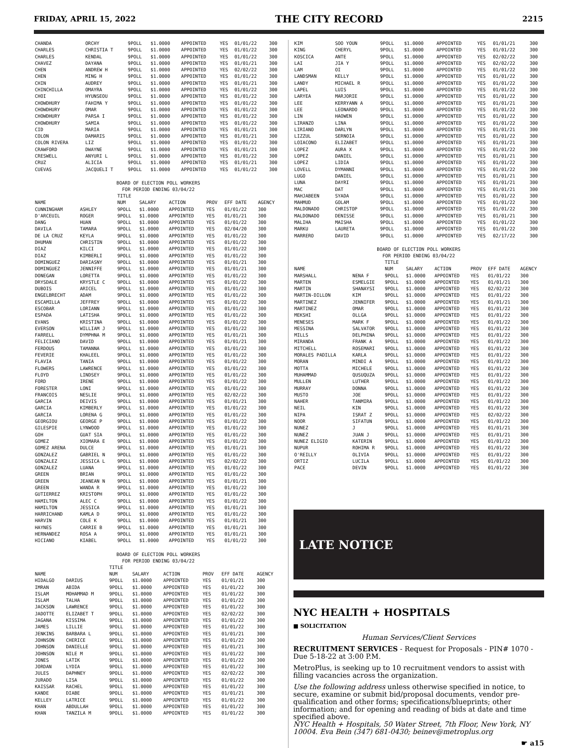FRIDAY, APRIL 15, 2022 THE CITY RECORD 2215
| CHANDA | ORCHY | 9POLL | $1.0000 | APPOINTED | YES | 01/01/22 | 300 |
| CHARLES | CHRISTIA T | 9POLL | $1.0000 | APPOINTED | YES | 01/01/22 | 300 |
| CHARLES | KENDAL | 9POLL | $1.0000 | APPOINTED | YES | 01/01/22 | 300 |
| CHAVEZ | DAYANA | 9POLL | $1.0000 | APPOINTED | YES | 01/01/21 | 300 |
| CHEN | ANDREW H | 9POLL | $1.0000 | APPOINTED | YES | 02/02/22 | 300 |
| CHEN | MING H | 9POLL | $1.0000 | APPOINTED | YES | 01/01/22 | 300 |
| CHIN | AUDREY | 9POLL | $1.0000 | APPOINTED | YES | 01/01/21 | 300 |
| CHINCHILLA | OMAYRA | 9POLL | $1.0000 | APPOINTED | YES | 01/01/22 | 300 |
| CHOI | HYUNSEOU | 9POLL | $1.0000 | APPOINTED | YES | 01/01/22 | 300 |
| CHOWDHURY | FAHIMA Y | 9POLL | $1.0000 | APPOINTED | YES | 01/01/22 | 300 |
| CHOWDHURY | OMAR | 9POLL | $1.0000 | APPOINTED | YES | 01/01/22 | 300 |
| CHOWDHURY | PARSA I | 9POLL | $1.0000 | APPOINTED | YES | 01/01/22 | 300 |
| CHOWDHURY | SAMIA | 9POLL | $1.0000 | APPOINTED | YES | 01/01/22 | 300 |
| CID | MARIA | 9POLL | $1.0000 | APPOINTED | YES | 01/01/21 | 300 |
| COLON | DAMARIS | 9POLL | $1.0000 | APPOINTED | YES | 01/01/21 | 300 |
| COLON RIVERA | LIZ | 9POLL | $1.0000 | APPOINTED | YES | 01/01/22 | 300 |
| CRAWFORD | DWAYNE | 9POLL | $1.0000 | APPOINTED | YES | 01/01/21 | 300 |
| CRESWELL | ANYURI L | 9POLL | $1.0000 | APPOINTED | YES | 01/01/22 | 300 |
| CRUZ | ALICIA | 9POLL | $1.0000 | APPOINTED | YES | 01/01/21 | 300 |
| CUEVAS | JACQUELI T | 9POLL | $1.0000 | APPOINTED | YES | 01/01/22 | 300 |
BOARD OF ELECTION POLL WORKERS
FOR PERIOD ENDING 03/04/22
| | | TITLE | | | | | |
| --- | --- | --- | --- | --- | --- | --- | --- |
| NAME | | NUM | SALARY | ACTION | PROV | EFF DATE | AGENCY |
| CUNNINGHAM | ASHLEY | 9POLL | $1.0000 | APPOINTED | YES | 01/01/22 | 300 |
| D'ARCEUIL | ROGER | 9POLL | $1.0000 | APPOINTED | YES | 01/01/21 | 300 |
| DANG | HUAN | 9POLL | $1.0000 | APPOINTED | YES | 01/01/22 | 300 |
| DAVILA | TAMARA | 9POLL | $1.0000 | APPOINTED | YES | 02/04/20 | 300 |
| DE LA CRUZ | KEYLA | 9POLL | $1.0000 | APPOINTED | YES | 01/01/22 | 300 |
| DHUMAN | CHRISTIN | 9POLL | $1.0000 | APPOINTED | YES | 01/01/22 | 300 |
| DIAZ | KILCI | 9POLL | $1.0000 | APPOINTED | YES | 01/01/22 | 300 |
| DIAZ | KIMBERLI | 9POLL | $1.0000 | APPOINTED | YES | 01/01/22 | 300 |
| DOMINGUEZ | DARIASNY | 9POLL | $1.0000 | APPOINTED | YES | 01/01/21 | 300 |
| DOMINGUEZ | JENNIFFE | 9POLL | $1.0000 | APPOINTED | YES | 01/01/21 | 300 |
| DONEGAN | LORETTA | 9POLL | $1.0000 | APPOINTED | YES | 01/01/22 | 300 |
| DRYSDALE | KRYSTLE C | 9POLL | $1.0000 | APPOINTED | YES | 01/01/22 | 300 |
| DUBOIS | ARICEL | 9POLL | $1.0000 | APPOINTED | YES | 01/01/22 | 300 |
| ENGELBRECHT | ADAM | 9POLL | $1.0000 | APPOINTED | YES | 01/01/22 | 300 |
| ESCAMILLA | JEFFREY | 9POLL | $1.0000 | APPOINTED | YES | 01/01/22 | 300 |
| ESCOBAR | LORIANN | 9POLL | $1.0000 | APPOINTED | YES | 01/01/22 | 300 |
| ESPADA | LATISHA | 9POLL | $1.0000 | APPOINTED | YES | 01/01/22 | 300 |
| EVANS | KRISTINA | 9POLL | $1.0000 | APPOINTED | YES | 01/01/22 | 300 |
| EVERSON | WILLIAM J | 9POLL | $1.0000 | APPOINTED | YES | 01/01/22 | 300 |
| FARRELL | DYMPHNA M | 9POLL | $1.0000 | APPOINTED | YES | 01/01/21 | 300 |
| FELICIANO | DAVID | 9POLL | $1.0000 | APPOINTED | YES | 01/01/21 | 300 |
| FERDOUS | TAMANNA | 9POLL | $1.0000 | APPOINTED | YES | 01/01/22 | 300 |
| FEVERIE | KHALEEL | 9POLL | $1.0000 | APPOINTED | YES | 01/01/22 | 300 |
| FLAVIA | TANIA | 9POLL | $1.0000 | APPOINTED | YES | 01/01/22 | 300 |
| FLOWERS | LAWRENCE | 9POLL | $1.0000 | APPOINTED | YES | 01/01/22 | 300 |
| FLOYD | LINDSEY | 9POLL | $1.0000 | APPOINTED | YES | 01/01/22 | 300 |
| FORD | IRENE | 9POLL | $1.0000 | APPOINTED | YES | 01/01/22 | 300 |
| FORESTER | LONI | 9POLL | $1.0000 | APPOINTED | YES | 01/01/22 | 300 |
| FRANCOIS | NESLIE | 9POLL | $1.0000 | APPOINTED | YES | 02/02/22 | 300 |
| GARCIA | DEIVIS | 9POLL | $1.0000 | APPOINTED | YES | 01/01/21 | 300 |
| GARCIA | KIMBERLY | 9POLL | $1.0000 | APPOINTED | YES | 01/01/22 | 300 |
| GARCIA | LORENA G | 9POLL | $1.0000 | APPOINTED | YES | 01/01/22 | 300 |
| GEORGIOU | GEORGE P | 9POLL | $1.0000 | APPOINTED | YES | 01/01/22 | 300 |
| GILESPIE | LYNWOOD | 9POLL | $1.0000 | APPOINTED | YES | 01/01/22 | 300 |
| GOH | GUAT SIA | 9POLL | $1.0000 | APPOINTED | YES | 01/01/22 | 300 |
| GOMEZ | XIOMARA E | 9POLL | $1.0000 | APPOINTED | YES | 01/01/22 | 300 |
| GOMEZ ARENA | DULCE | 9POLL | $1.0000 | APPOINTED | YES | 01/01/21 | 300 |
| GONZALEZ | GABRIEL N | 9POLL | $1.0000 | APPOINTED | YES | 01/01/22 | 300 |
| GONZALEZ | JESSICA L | 9POLL | $1.0000 | APPOINTED | YES | 02/02/22 | 300 |
| GONZALEZ | LUANA | 9POLL | $1.0000 | APPOINTED | YES | 01/01/22 | 300 |
| GREEN | BRIAN | 9POLL | $1.0000 | APPOINTED | YES | 01/01/22 | 300 |
| GREEN | JEANEAN N | 9POLL | $1.0000 | APPOINTED | YES | 01/01/21 | 300 |
| GREEN | WANDA R | 9POLL | $1.0000 | APPOINTED | YES | 01/01/22 | 300 |
| GUTIERREZ | KRISTOPH | 9POLL | $1.0000 | APPOINTED | YES | 01/01/22 | 300 |
| HAMILTON | ALEC C | 9POLL | $1.0000 | APPOINTED | YES | 01/01/22 | 300 |
| HAMILTON | JESSICA | 9POLL | $1.0000 | APPOINTED | YES | 01/01/21 | 300 |
| HARRICHAND | KAMLA D | 9POLL | $1.0000 | APPOINTED | YES | 01/01/22 | 300 |
| HARVIN | COLE K | 9POLL | $1.0000 | APPOINTED | YES | 01/01/21 | 300 |
| HAYNES | CARRIE B | 9POLL | $1.0000 | APPOINTED | YES | 01/01/21 | 300 |
| HERNANDEZ | ROSA A | 9POLL | $1.0000 | APPOINTED | YES | 01/01/21 | 300 |
| HICIANO | KIABEL | 9POLL | $1.0000 | APPOINTED | YES | 01/01/22 | 300 |
BOARD OF ELECTION POLL WORKERS
FOR PERIOD ENDING 03/04/22
| | | TITLE | | | | | |
| --- | --- | --- | --- | --- | --- | --- | --- |
| NAME | | NUM | SALARY | ACTION | PROV | EFF DATE | AGENCY |
| HIDALGO | DARIUS | 9POLL | $1.0000 | APPOINTED | YES | 01/01/21 | 300 |
| IMRAN | ABIDA | 9POLL | $1.0000 | APPOINTED | YES | 01/01/22 | 300 |
| ISLAM | MOHAMMAD M | 9POLL | $1.0000 | APPOINTED | YES | 01/01/22 | 300 |
| ISLAM | TALHA | 9POLL | $1.0000 | APPOINTED | YES | 01/01/22 | 300 |
| JACKSON | LAWRENCE | 9POLL | $1.0000 | APPOINTED | YES | 01/01/22 | 300 |
| JADOTTE | ELIZABET T | 9POLL | $1.0000 | APPOINTED | YES | 02/02/22 | 300 |
| JAGANA | KISSIMA | 9POLL | $1.0000 | APPOINTED | YES | 01/01/22 | 300 |
| JAMES | LILLIE | 9POLL | $1.0000 | APPOINTED | YES | 01/01/22 | 300 |
| JENKINS | BARBARA L | 9POLL | $1.0000 | APPOINTED | YES | 01/01/21 | 300 |
| JOHNSON | CHERICE | 9POLL | $1.0000 | APPOINTED | YES | 01/01/22 | 300 |
| JOHNSON | DANIELLE | 9POLL | $1.0000 | APPOINTED | YES | 01/01/21 | 300 |
| JOHNSON | NILE M | 9POLL | $1.0000 | APPOINTED | YES | 01/01/22 | 300 |
| JONES | LATIK | 9POLL | $1.0000 | APPOINTED | YES | 01/01/22 | 300 |
| JORDAN | LYDIA | 9POLL | $1.0000 | APPOINTED | YES | 01/01/22 | 300 |
| JULES | DAPHNEY | 9POLL | $1.0000 | APPOINTED | YES | 02/02/22 | 300 |
| JURADO | LISA | 9POLL | $1.0000 | APPOINTED | YES | 01/01/22 | 300 |
| KAISSAR | RACHEL | 9POLL | $1.0000 | APPOINTED | YES | 01/01/22 | 300 |
| KANDE | DIABE | 9POLL | $1.0000 | APPOINTED | YES | 01/01/21 | 300 |
| KELLEY | LATRICE | 9POLL | $1.0000 | APPOINTED | YES | 01/01/22 | 300 |
| KHAN | ABDULLAH | 9POLL | $1.0000 | APPOINTED | YES | 01/01/22 | 300 |
| KHAN | TANZILA M | 9POLL | $1.0000 | APPOINTED | YES | 01/01/22 | 300 |
| KIM | SOO YOUN | 9POLL | $1.0000 | APPOINTED | YES | 01/01/21 | 300 |
| KING | CHERYL | 9POLL | $1.0000 | APPOINTED | YES | 01/01/22 | 300 |
| KOSCICA | ANTE | 9POLL | $1.0000 | APPOINTED | YES | 02/02/22 | 300 |
| LAI | JIA Y | 9POLL | $1.0000 | APPOINTED | YES | 02/02/22 | 300 |
| LAM | OI | 9POLL | $1.0000 | APPOINTED | YES | 01/01/22 | 300 |
| LANDSMAN | KELLY | 9POLL | $1.0000 | APPOINTED | YES | 01/01/22 | 300 |
| LANDY | MICHAEL R | 9POLL | $1.0000 | APPOINTED | YES | 01/01/22 | 300 |
| LAPEL | LUIS | 9POLL | $1.0000 | APPOINTED | YES | 01/01/22 | 300 |
| LARYEA | MARJORIE | 9POLL | $1.0000 | APPOINTED | YES | 01/01/22 | 300 |
| LEE | KERRYANN A | 9POLL | $1.0000 | APPOINTED | YES | 01/01/21 | 300 |
| LEE | LEONARDO | 9POLL | $1.0000 | APPOINTED | YES | 01/01/22 | 300 |
| LIN | HAOWEN | 9POLL | $1.0000 | APPOINTED | YES | 01/01/22 | 300 |
| LIRANZO | LINA | 9POLL | $1.0000 | APPOINTED | YES | 01/01/22 | 300 |
| LIRIANO | DARLYN | 9POLL | $1.0000 | APPOINTED | YES | 01/01/21 | 300 |
| LIZZUL | SERNOIA | 9POLL | $1.0000 | APPOINTED | YES | 01/01/22 | 300 |
| LOIACONO | ELIZABET | 9POLL | $1.0000 | APPOINTED | YES | 01/01/21 | 300 |
| LOPEZ | AURA X | 9POLL | $1.0000 | APPOINTED | YES | 01/01/22 | 300 |
| LOPEZ | DANIEL | 9POLL | $1.0000 | APPOINTED | YES | 01/01/21 | 300 |
| LOPEZ | LIDIA | 9POLL | $1.0000 | APPOINTED | YES | 01/01/22 | 300 |
| LOVELL | DYMANNI | 9POLL | $1.0000 | APPOINTED | YES | 01/01/22 | 300 |
| LUGO | DANIEL | 9POLL | $1.0000 | APPOINTED | YES | 01/01/21 | 300 |
| LUNA | DAYRI | 9POLL | $1.0000 | APPOINTED | YES | 01/01/21 | 300 |
| MAC | DAT | 9POLL | $1.0000 | APPOINTED | YES | 01/01/21 | 300 |
| MAHJABEEN | SYADA | 9POLL | $1.0000 | APPOINTED | YES | 01/01/22 | 300 |
| MAHMUD | GOLAM | 9POLL | $1.0000 | APPOINTED | YES | 01/01/22 | 300 |
| MALDONADO | CHRISTOP | 9POLL | $1.0000 | APPOINTED | YES | 01/01/22 | 300 |
| MALDONADO | DENISSE | 9POLL | $1.0000 | APPOINTED | YES | 01/01/21 | 300 |
| MALIHA | MAISHA | 9POLL | $1.0000 | APPOINTED | YES | 01/01/22 | 300 |
| MARKU | LAURETA | 9POLL | $1.0000 | APPOINTED | YES | 01/01/22 | 300 |
| MARRERO | DAVID | 9POLL | $1.0000 | APPOINTED | YES | 02/17/22 | 300 |
BOARD OF ELECTION POLL WORKERS
FOR PERIOD ENDING 03/04/22
| | | TITLE | | | | | |
| --- | --- | --- | --- | --- | --- | --- | --- |
| NAME | | NUM | SALARY | ACTION | PROV | EFF DATE | AGENCY |
| MARSHALL | NENA F | 9POLL | $1.0000 | APPOINTED | YES | 01/01/22 | 300 |
| MARTEN | ESMELGIE | 9POLL | $1.0000 | APPOINTED | YES | 01/01/21 | 300 |
| MARTIN | SHANAYSI | 9POLL | $1.0000 | APPOINTED | YES | 02/02/22 | 300 |
| MARTIN-DILLON | KIM | 9POLL | $1.0000 | APPOINTED | YES | 01/01/22 | 300 |
| MARTINEZ | JENNIFER | 9POLL | $1.0000 | APPOINTED | YES | 01/01/21 | 300 |
| MARTINEZ | OMAR | 9POLL | $1.0000 | APPOINTED | YES | 01/01/22 | 300 |
| MEKSHI | OLLGA | 9POLL | $1.0000 | APPOINTED | YES | 01/01/22 | 300 |
| MENESES | MARK F | 9POLL | $1.0000 | APPOINTED | YES | 01/01/22 | 300 |
| MESSINA | SALVATOR | 9POLL | $1.0000 | APPOINTED | YES | 01/01/22 | 300 |
| MILLS | DELPHINA | 9POLL | $1.0000 | APPOINTED | YES | 01/01/22 | 300 |
| MIRANDA | FRANK A | 9POLL | $1.0000 | APPOINTED | YES | 01/01/22 | 300 |
| MITCHELL | ROSEMARI | 9POLL | $1.0000 | APPOINTED | YES | 01/01/22 | 300 |
| MORALES PADILLA | KARLA | 9POLL | $1.0000 | APPOINTED | YES | 01/01/22 | 300 |
| MORAN | MINDI A | 9POLL | $1.0000 | APPOINTED | YES | 01/01/22 | 300 |
| MOTTA | MICHELE | 9POLL | $1.0000 | APPOINTED | YES | 01/01/22 | 300 |
| MUHAMMAD | QUSUQUZA | 9POLL | $1.0000 | APPOINTED | YES | 01/01/22 | 300 |
| MULLEN | LUTHER | 9POLL | $1.0000 | APPOINTED | YES | 01/01/22 | 300 |
| MURRAY | DONNA | 9POLL | $1.0000 | APPOINTED | YES | 01/01/22 | 300 |
| MUSTO | JOE | 9POLL | $1.0000 | APPOINTED | YES | 01/01/22 | 300 |
| NAHER | TANMIRA | 9POLL | $1.0000 | APPOINTED | YES | 01/01/22 | 300 |
| NEIL | KIN | 9POLL | $1.0000 | APPOINTED | YES | 01/01/22 | 300 |
| NIPA | ISRAT Z | 9POLL | $1.0000 | APPOINTED | YES | 02/02/22 | 300 |
| NOOR | SIFATUN | 9POLL | $1.0000 | APPOINTED | YES | 01/01/22 | 300 |
| NUNEZ | J | 9POLL | $1.0000 | APPOINTED | YES | 01/01/21 | 300 |
| NUNEZ | JUAN J | 9POLL | $1.0000 | APPOINTED | YES | 01/01/21 | 300 |
| NUNEZ ELIGIO | KATERIN | 9POLL | $1.0000 | APPOINTED | YES | 01/01/22 | 300 |
| NUPUR | ROHIMA R | 9POLL | $1.0000 | APPOINTED | YES | 01/01/22 | 300 |
| O'REILLY | OLIVIA | 9POLL | $1.0000 | APPOINTED | YES | 01/01/22 | 300 |
| ORTIZ | LUCILA | 9POLL | $1.0000 | APPOINTED | YES | 01/01/22 | 300 |
| PACE | DEVIN | 9POLL | $1.0000 | APPOINTED | YES | 01/01/22 | 300 |
LATE NOTICE
NYC HEALTH + HOSPITALS
■ SOLICITATION
Human Services/Client Services
RECRUITMENT SERVICES - Request for Proposals - PIN# 1070 - Due 5-18-22 at 3:00 P.M.
MetroPlus, is seeking up to 10 recruitment vendors to assist with filling vacancies across the organization.
Use the following address unless otherwise specified in notice, to secure, examine or submit bid/proposal documents, vendor pre-qualification and other forms; specifications/blueprints; other information; and for opening and reading of bids at date and time specified above.
NYC Health + Hospitals, 50 Water Street, 7th Floor, New York, NY 10004. Eva Bein (347) 681-0430; beinev@metroplus.org
☛ a15